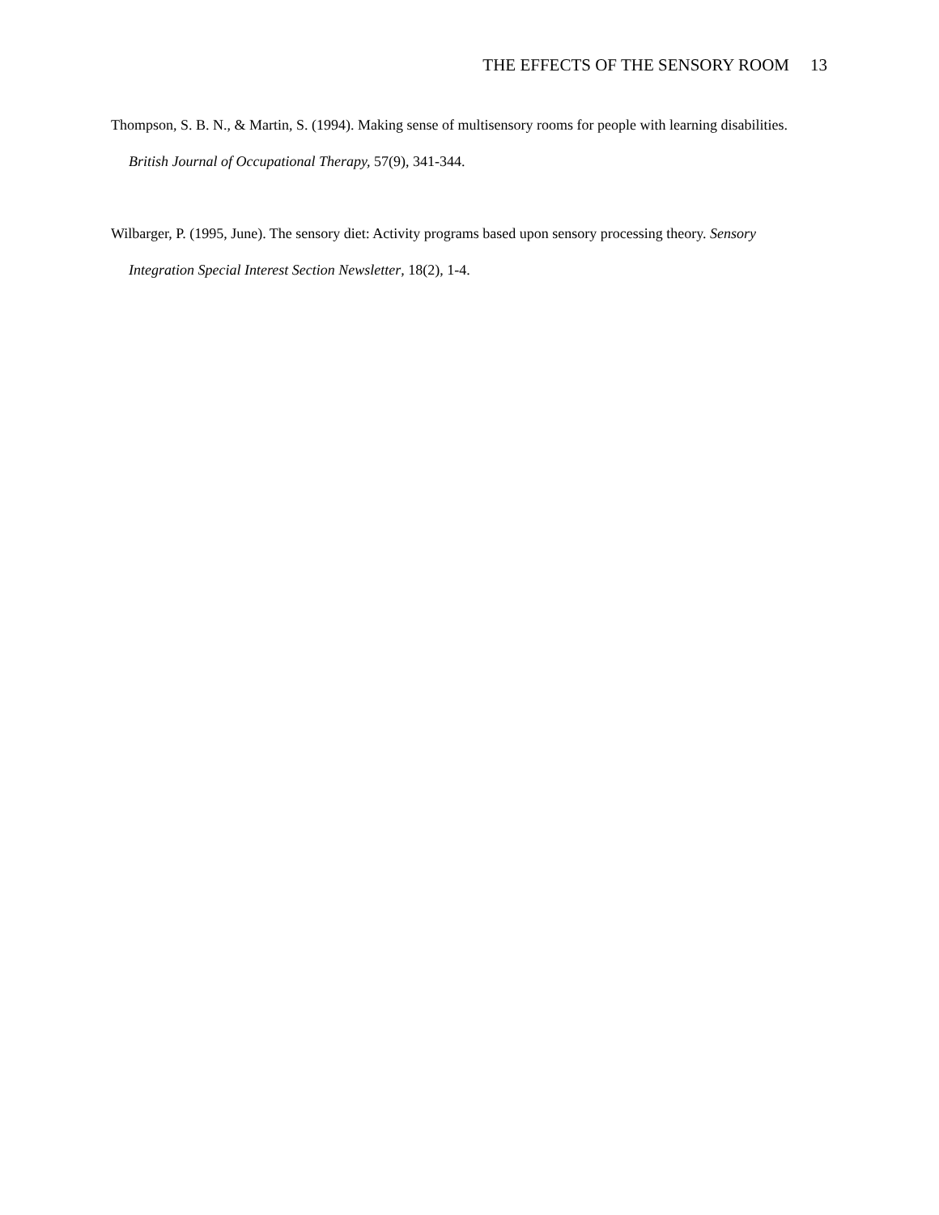THE EFFECTS OF THE SENSORY ROOM 13
Thompson, S. B. N., & Martin, S. (1994). Making sense of multisensory rooms for people with learning disabilities.
British Journal of Occupational Therapy, 57(9), 341-344.
Wilbarger, P. (1995, June). The sensory diet: Activity programs based upon sensory processing theory. Sensory
Integration Special Interest Section Newsletter, 18(2), 1-4.